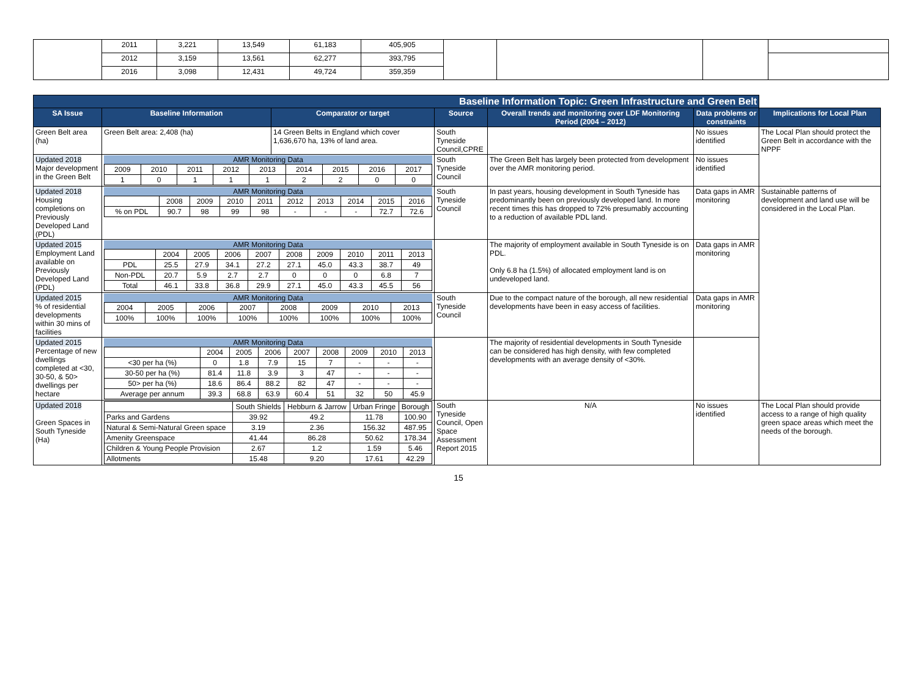| | 2011 | 3,221 | 13,549 | 61,183 | 405,905 | | | | |
| | 2012 | 3,159 | 13,561 | 62,277 | 393,795 | | | | |
| | 2016 | 3,098 | 12,431 | 49,724 | 359,359 | | | | |
| Baseline Information Topic: Green Infrastructure and Green Belt | | | | | | |
| SA Issue | Baseline Information | Comparator or target | Source | Overall trends and monitoring over LDF Monitoring Period (2004 – 2012) | Data problems or constraints | Implications for Local Plan |
| Green Belt area (ha) | Green Belt area: 2,408 (ha) | 14 Green Belts in England which cover 1,636,670 ha, 13% of land area. | South Tyneside Council,CPRE | | No issues identified | The Local Plan should protect the Green Belt in accordance with the NPPF |
| Updated 2018 Major development in the Green Belt | AMR Monitoring Data / 2009 / 2010 / 2011 / 2012 / 2013 / 2014 / 2015 / 2016 / 2017 / / 1 / 0 / 1 / 1 / 1 / 2 / 2 / 0 / 0 / | | South Tyneside Council | The Green Belt has largely been protected from development over the AMR monitoring period. | No issues identified | |
| Updated 2018 Housing completions on Previously Developed Land (PDL) | AMR Monitoring Data / / 2008 / 2009 / 2010 / 2011 / 2012 / 2013 / 2014 / 2015 / 2016 / / % on PDL / 90.7 / 98 / 99 / 98 / - / - / - / 72.7 / 72.6 / | | South Tyneside Council | In past years, housing development in South Tyneside has predominantly been on previously developed land. In more recent times this has dropped to 72% presumably accounting to a reduction of available PDL land. | Data gaps in AMR monitoring | Sustainable patterns of development and land use will be considered in the Local Plan. |
| Updated 2015 Employment Land available on Previously Developed Land (PDL) | AMR Monitoring Data / / 2004 / 2005 / 2006 / 2007 / 2008 / 2009 / 2010 / 2011 / 2013 / / PDL / 25.5 / 27.9 / 34.1 / 27.2 / 27.1 / 45.0 / 43.3 / 38.7 / 49 / / Non-PDL / 20.7 / 5.9 / 2.7 / 2.7 / 0 / 0 / 0 / 6.8 / 7 / / Total / 46.1 / 33.8 / 36.8 / 29.9 / 27.1 / 45.0 / 43.3 / 45.5 / 56 / | | | The majority of employment available in South Tyneside is on PDL. Only 6.8 ha (1.5%) of allocated employment land is on undeveloped land. | Data gaps in AMR monitoring | |
| Updated 2015 % of residential developments within 30 mins of facilities | AMR Monitoring Data / 2004 / 2005 / 2006 / 2007 / 2008 / 2009 / 2010 / 2013 / / 100% / 100% / 100% / 100% / 100% / 100% / 100% / 100% / | | South Tyneside Council | Due to the compact nature of the borough, all new residential developments have been in easy access of facilities. | Data gaps in AMR monitoring | |
| Updated 2015 Percentage of new dwellings completed at <30, 30-50, & 50> dwellings per hectare | AMR Monitoring Data / / 2004 / 2005 / 2006 / 2007 / 2008 / 2009 / 2010 / 2013 / / <30 per ha (%) / 0 / 1.8 / 7.9 / 15 / 7 / - / - / - / / 30-50 per ha (%) / 81.4 / 11.8 / 3.9 / 3 / 47 / - / - / - / / 50> per ha (%) / 18.6 / 86.4 / 88.2 / 82 / 47 / - / - / - / / Average per annum / 39.3 / 68.8 / 63.9 / 60.4 / 51 / 32 / 50 / 45.9 / | | | The majority of residential developments in South Tyneside can be considered has high density, with few completed developments with an average density of <30%. | | |
| Updated 2018 Green Spaces in South Tyneside (Ha) | / / South Shields / Hebburn & Jarrow / Urban Fringe / Borough / / Parks and Gardens / 39.92 / 49.2 / 11.78 / 100.90 / / Natural & Semi-Natural Green space / 3.19 / 2.36 / 156.32 / 487.95 / / Amenity Greenspace / 41.44 / 86.28 / 50.62 / 178.34 / / Children & Young People Provision / 2.67 / 1.2 / 1.59 / 5.46 / / Allotments / 15.48 / 9.20 / 17.61 / 42.29 / | | South Tyneside Council, Open Space Assessment Report 2015 | N/A | No issues identified | The Local Plan should provide access to a range of high quality green space areas which meet the needs of the borough. |
15